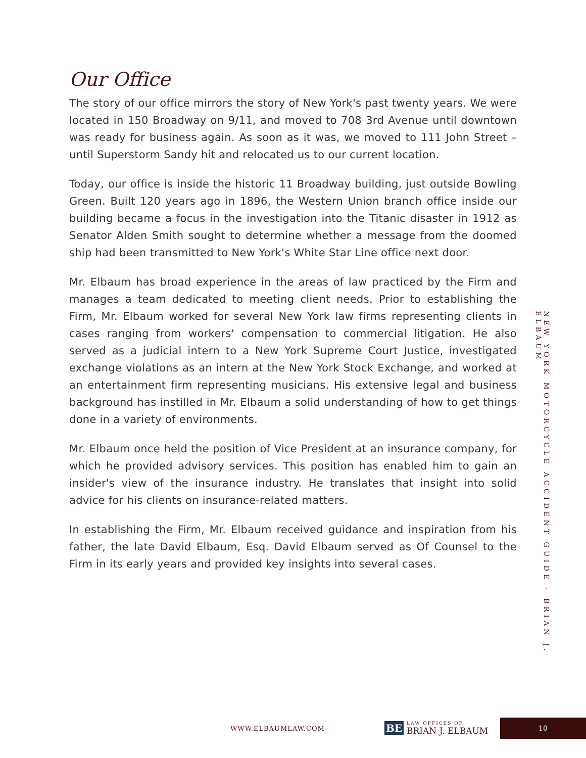Our Office
The story of our office mirrors the story of New York's past twenty years. We were located in 150 Broadway on 9/11, and moved to 708 3rd Avenue until downtown was ready for business again. As soon as it was, we moved to 111 John Street – until Superstorm Sandy hit and relocated us to our current location.
Today, our office is inside the historic 11 Broadway building, just outside Bowling Green. Built 120 years ago in 1896, the Western Union branch office inside our building became a focus in the investigation into the Titanic disaster in 1912 as Senator Alden Smith sought to determine whether a message from the doomed ship had been transmitted to New York's White Star Line office next door.
Mr. Elbaum has broad experience in the areas of law practiced by the Firm and manages a team dedicated to meeting client needs. Prior to establishing the Firm, Mr. Elbaum worked for several New York law firms representing clients in cases ranging from workers' compensation to commercial litigation. He also served as a judicial intern to a New York Supreme Court Justice, investigated exchange violations as an intern at the New York Stock Exchange, and worked at an entertainment firm representing musicians. His extensive legal and business background has instilled in Mr. Elbaum a solid understanding of how to get things done in a variety of environments.
Mr. Elbaum once held the position of Vice President at an insurance company, for which he provided advisory services. This position has enabled him to gain an insider's view of the insurance industry. He translates that insight into solid advice for his clients on insurance-related matters.
In establishing the Firm, Mr. Elbaum received guidance and inspiration from his father, the late David Elbaum, Esq. David Elbaum served as Of Counsel to the Firm in its early years and provided key insights into several cases.
NEW YORK MOTORCYCLE ACCIDENT GUIDE · BRIAN J. ELBAUM
WWW.ELBAUMLAW.COM
BE
LAW OFFICES OF
BRIAN J. ELBAUM
10